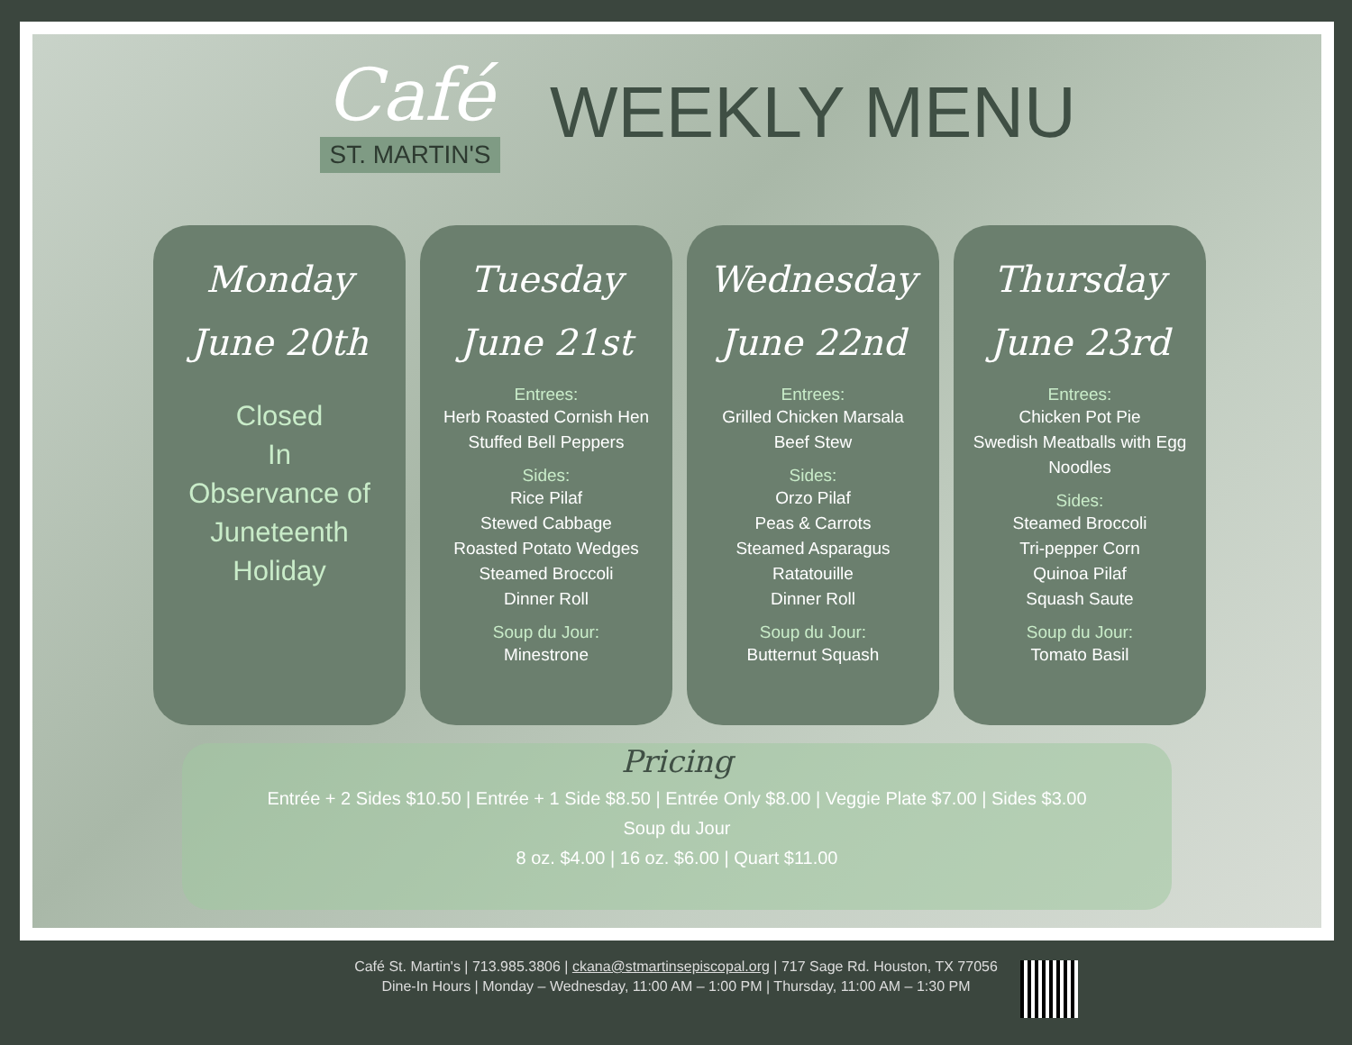Café
ST. MARTIN'S
WEEKLY MENU
Monday
June 20th
Closed
In
Observance of
Juneteenth
Holiday
Tuesday
June 21st
Entrees:
Herb Roasted Cornish Hen
Stuffed Bell Peppers
Sides:
Rice Pilaf
Stewed Cabbage
Roasted Potato Wedges
Steamed Broccoli
Dinner Roll
Soup du Jour:
Minestrone
Wednesday
June 22nd
Entrees:
Grilled Chicken Marsala
Beef Stew
Sides:
Orzo Pilaf
Peas & Carrots
Steamed Asparagus
Ratatouille
Dinner Roll
Soup du Jour:
Butternut Squash
Thursday
June 23rd
Entrees:
Chicken Pot Pie
Swedish Meatballs with Egg Noodles
Sides:
Steamed Broccoli
Tri-pepper Corn
Quinoa Pilaf
Squash Saute
Soup du Jour:
Tomato Basil
Pricing
Entrée + 2 Sides $10.50 | Entrée + 1 Side $8.50 | Entrée Only $8.00 | Veggie Plate $7.00 | Sides $3.00
Soup du Jour
8 oz. $4.00 | 16 oz. $6.00 | Quart $11.00
Café St. Martin's | 713.985.3806 | ckana@stmartinsepiscopal.org | 717 Sage Rd. Houston, TX 77056
Dine-In Hours | Monday – Wednesday, 11:00 AM – 1:00 PM | Thursday, 11:00 AM – 1:30 PM